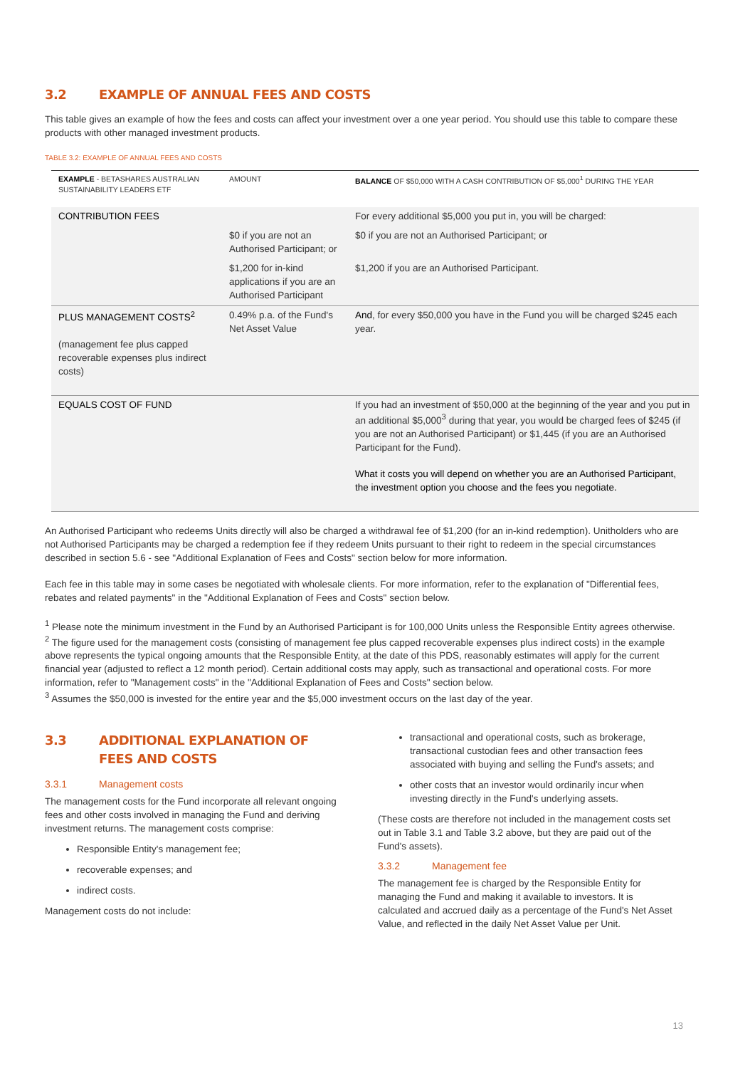3.2 EXAMPLE OF ANNUAL FEES AND COSTS
This table gives an example of how the fees and costs can affect your investment over a one year period. You should use this table to compare these products with other managed investment products.
TABLE 3.2: EXAMPLE OF ANNUAL FEES AND COSTS
| EXAMPLE - BETASHARES AUSTRALIAN SUSTAINABILITY LEADERS ETF | AMOUNT | BALANCE OF $50,000 WITH A CASH CONTRIBUTION OF $5,000<sup>1</sup> DURING THE YEAR |
| CONTRIBUTION FEES | | For every additional $5,000 you put in, you will be charged: |
| | $0 if you are not an Authorised Participant; or | $0 if you are not an Authorised Participant; or |
| | $1,200 for in-kind applications if you are an Authorised Participant | $1,200 if you are an Authorised Participant. |
| PLUS MANAGEMENT COSTS<sup>2</sup> (management fee plus capped recoverable expenses plus indirect costs) | 0.49% p.a. of the Fund's Net Asset Value | And , for every $50,000 you have in the Fund you will be charged $245 each year. |
| EQUALS COST OF FUND | | If you had an investment of $50,000 at the beginning of the year and you put in an additional $5,000<sup>3</sup> during that year, you would be charged fees of $245 (if you are not an Authorised Participant) or $1,445 (if you are an Authorised Participant for the Fund). What it costs you will depend on whether you are an Authorised Participant, the investment option you choose and the fees you negotiate. |
An Authorised Participant who redeems Units directly will also be charged a withdrawal fee of $1,200 (for an in-kind redemption). Unitholders who are not Authorised Participants may be charged a redemption fee if they redeem Units pursuant to their right to redeem in the special circumstances described in section 5.6 - see "Additional Explanation of Fees and Costs" section below for more information.
Each fee in this table may in some cases be negotiated with wholesale clients. For more information, refer to the explanation of "Differential fees, rebates and related payments" in the "Additional Explanation of Fees and Costs" section below.
<sup>1</sup> Please note the minimum investment in the Fund by an Authorised Participant is for 100,000 Units unless the Responsible Entity agrees otherwise.
<sup>2</sup> The figure used for the management costs (consisting of management fee plus capped recoverable expenses plus indirect costs) in the example above represents the typical ongoing amounts that the Responsible Entity, at the date of this PDS, reasonably estimates will apply for the current financial year (adjusted to reflect a 12 month period). Certain additional costs may apply, such as transactional and operational costs. For more information, refer to "Management costs" in the "Additional Explanation of Fees and Costs" section below.
<sup>3</sup> Assumes the $50,000 is invested for the entire year and the $5,000 investment occurs on the last day of the year.
3.3 ADDITIONAL EXPLANATION OF FEES AND COSTS
3.3.1 Management costs
The management costs for the Fund incorporate all relevant ongoing fees and other costs involved in managing the Fund and deriving investment returns. The management costs comprise:
Responsible Entity's management fee;
recoverable expenses; and
indirect costs.
Management costs do not include:
transactional and operational costs, such as brokerage, transactional custodian fees and other transaction fees associated with buying and selling the Fund's assets; and
other costs that an investor would ordinarily incur when investing directly in the Fund's underlying assets.
(These costs are therefore not included in the management costs set out in Table 3.1 and Table 3.2 above, but they are paid out of the Fund's assets).
3.3.2 Management fee
The management fee is charged by the Responsible Entity for managing the Fund and making it available to investors. It is calculated and accrued daily as a percentage of the Fund's Net Asset Value, and reflected in the daily Net Asset Value per Unit.
13